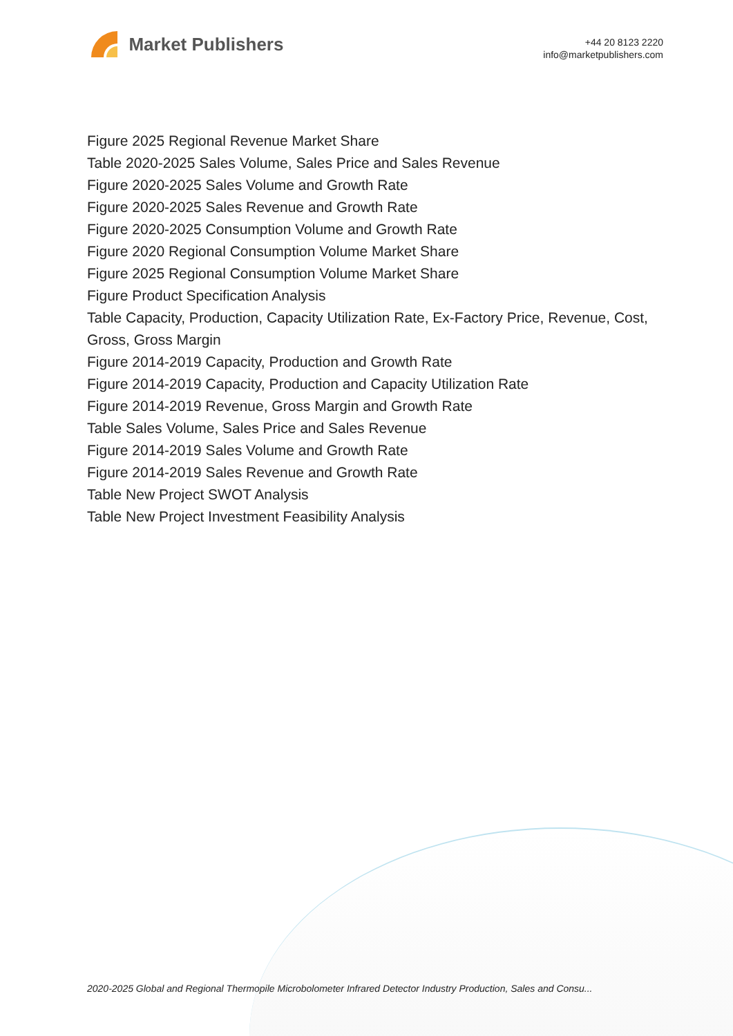Market Publishers
+44 20 8123 2220
info@marketpublishers.com
Figure 2025 Regional Revenue Market Share
Table 2020-2025 Sales Volume, Sales Price and Sales Revenue
Figure 2020-2025 Sales Volume and Growth Rate
Figure 2020-2025 Sales Revenue and Growth Rate
Figure 2020-2025 Consumption Volume and Growth Rate
Figure 2020 Regional Consumption Volume Market Share
Figure 2025 Regional Consumption Volume Market Share
Figure Product Specification Analysis
Table Capacity, Production, Capacity Utilization Rate, Ex-Factory Price, Revenue, Cost, Gross, Gross Margin
Figure 2014-2019 Capacity, Production and Growth Rate
Figure 2014-2019 Capacity, Production and Capacity Utilization Rate
Figure 2014-2019 Revenue, Gross Margin and Growth Rate
Table Sales Volume, Sales Price and Sales Revenue
Figure 2014-2019 Sales Volume and Growth Rate
Figure 2014-2019 Sales Revenue and Growth Rate
Table New Project SWOT Analysis
Table New Project Investment Feasibility Analysis
2020-2025 Global and Regional Thermopile Microbolometer Infrared Detector Industry Production, Sales and Consu...